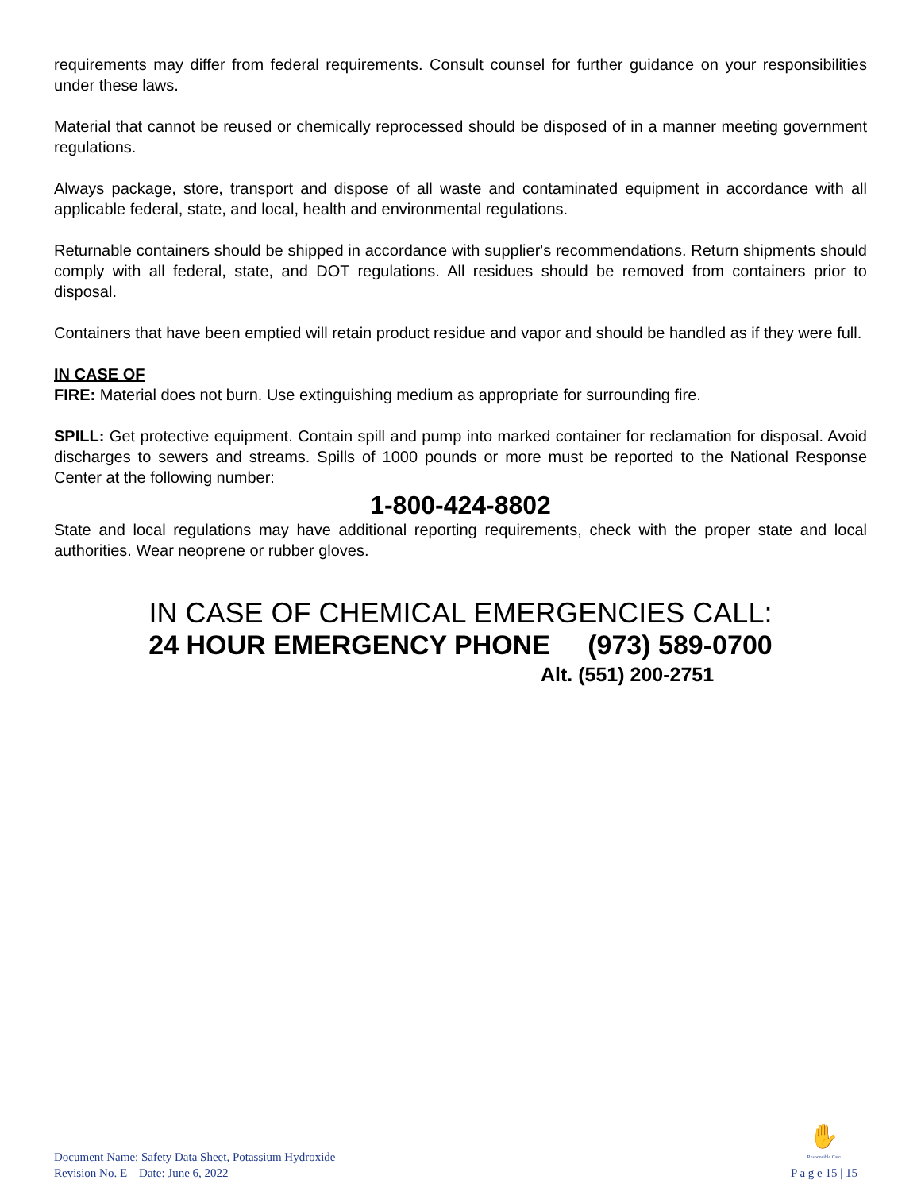requirements may differ from federal requirements. Consult counsel for further guidance on your responsibilities under these laws.
Material that cannot be reused or chemically reprocessed should be disposed of in a manner meeting government regulations.
Always package, store, transport and dispose of all waste and contaminated equipment in accordance with all applicable federal, state, and local, health and environmental regulations.
Returnable containers should be shipped in accordance with supplier's recommendations. Return shipments should comply with all federal, state, and DOT regulations. All residues should be removed from containers prior to disposal.
Containers that have been emptied will retain product residue and vapor and should be handled as if they were full.
IN CASE OF
FIRE: Material does not burn. Use extinguishing medium as appropriate for surrounding fire.
SPILL: Get protective equipment. Contain spill and pump into marked container for reclamation for disposal. Avoid discharges to sewers and streams. Spills of 1000 pounds or more must be reported to the National Response Center at the following number:
1-800-424-8802
State and local regulations may have additional reporting requirements, check with the proper state and local authorities. Wear neoprene or rubber gloves.
IN CASE OF CHEMICAL EMERGENCIES CALL:
24 HOUR EMERGENCY PHONE (973) 589-0700
Alt. (551) 200-2751
Document Name: Safety Data Sheet, Potassium Hydroxide
Revision No. E – Date: June 6, 2022
✋
Responsible Care
P a g e 15 | 15